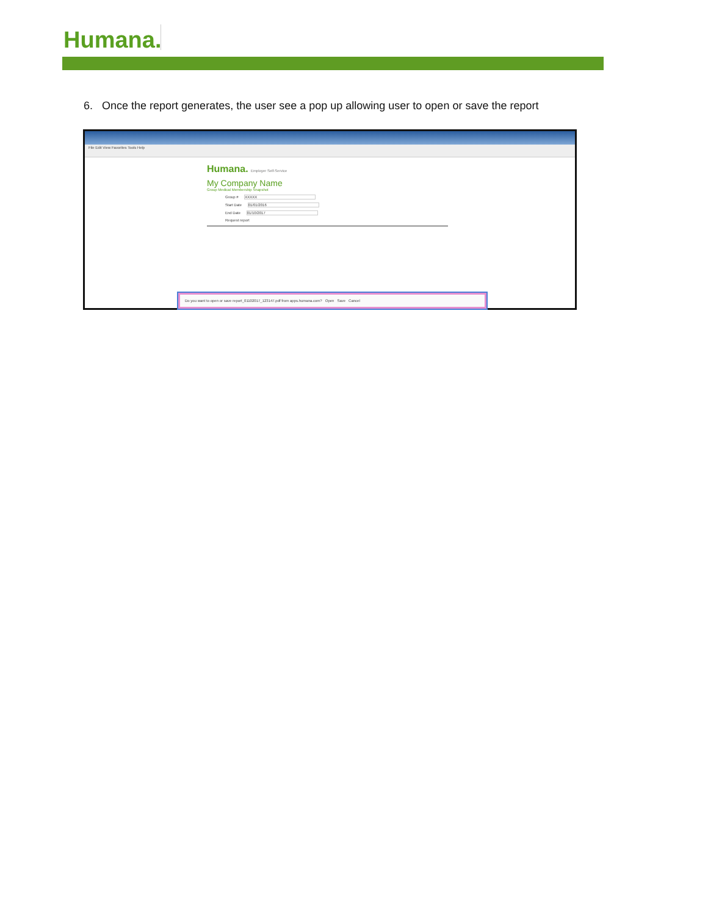Humana.
6. Once the report generates, the user see a pop up allowing user to open or save the report
File Edit View Favorites Tools Help
Humana. Employer Self-Service
My Company Name
Group Medical Membership Snapshot
Group # XXXXX
Start Date 01/01/2016
End Date 01/10/2017
Request report
Do you want to open or save report_01102017_123147.pdf from apps.humana.com? Open Save Cancel